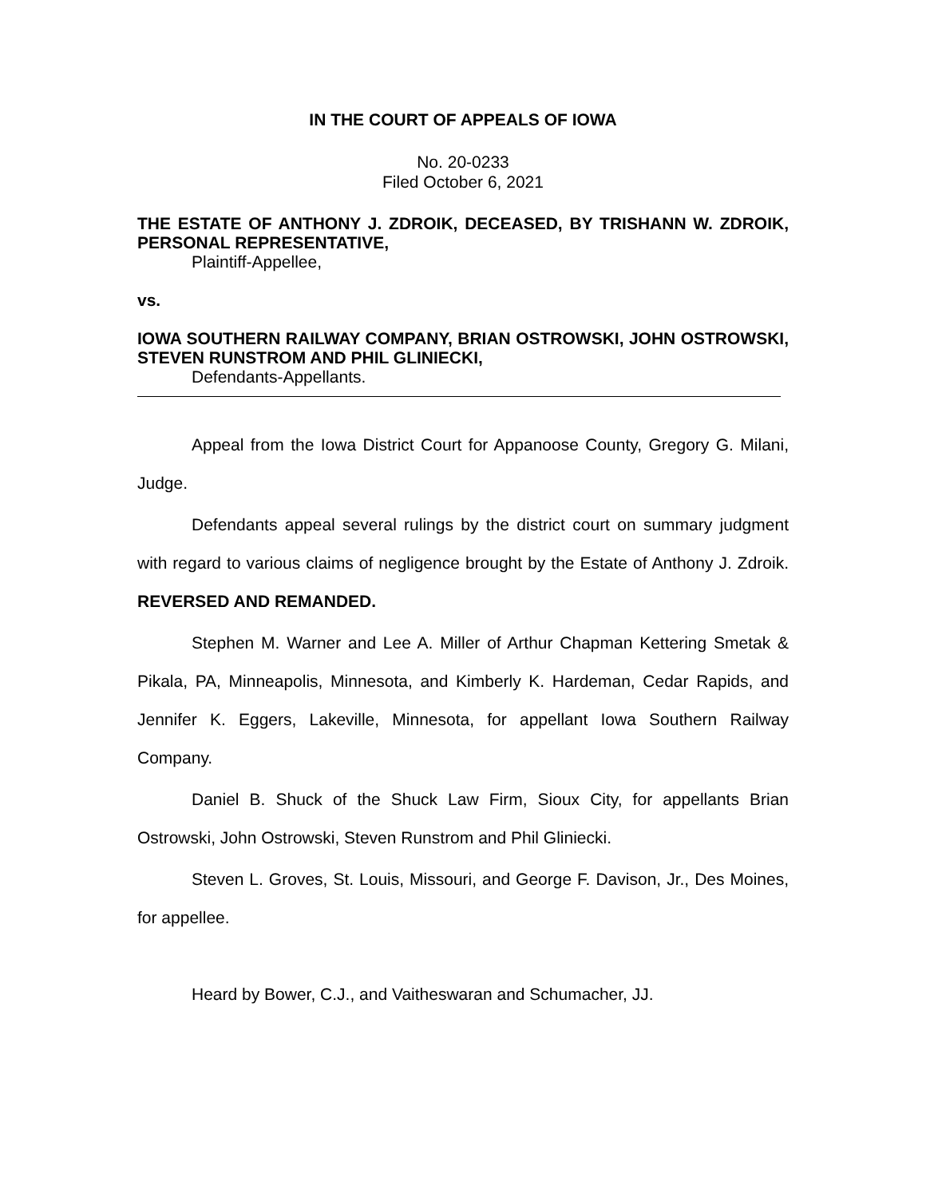IN THE COURT OF APPEALS OF IOWA
No. 20-0233
Filed October 6, 2021
THE ESTATE OF ANTHONY J. ZDROIK, DECEASED, BY TRISHANN W. ZDROIK, PERSONAL REPRESENTATIVE,
Plaintiff-Appellee,
vs.
IOWA SOUTHERN RAILWAY COMPANY, BRIAN OSTROWSKI, JOHN OSTROWSKI, STEVEN RUNSTROM AND PHIL GLINIECKI,
Defendants-Appellants.
Appeal from the Iowa District Court for Appanoose County, Gregory G. Milani, Judge.
Defendants appeal several rulings by the district court on summary judgment with regard to various claims of negligence brought by the Estate of Anthony J. Zdroik. REVERSED AND REMANDED.
Stephen M. Warner and Lee A. Miller of Arthur Chapman Kettering Smetak & Pikala, PA, Minneapolis, Minnesota, and Kimberly K. Hardeman, Cedar Rapids, and Jennifer K. Eggers, Lakeville, Minnesota, for appellant Iowa Southern Railway Company.
Daniel B. Shuck of the Shuck Law Firm, Sioux City, for appellants Brian Ostrowski, John Ostrowski, Steven Runstrom and Phil Gliniecki.
Steven L. Groves, St. Louis, Missouri, and George F. Davison, Jr., Des Moines, for appellee.
Heard by Bower, C.J., and Vaitheswaran and Schumacher, JJ.